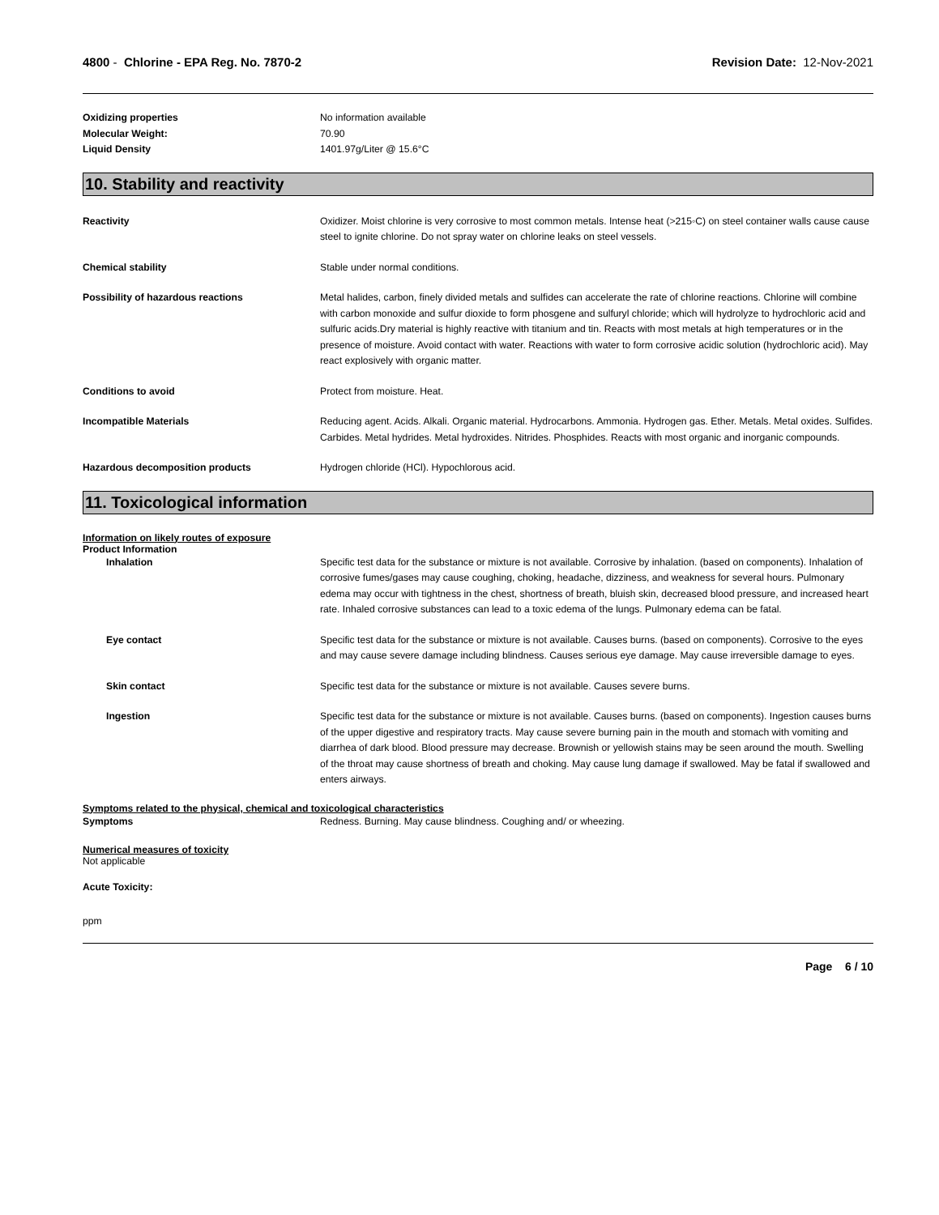4800 - Chlorine - EPA Reg. No. 7870-2
Revision Date: 12-Nov-2021
Oxidizing properties No information available
Molecular Weight: 70.90
Liquid Density 1401.97g/Liter @ 15.6°C
10. Stability and reactivity
Reactivity Oxidizer. Moist chlorine is very corrosive to most common metals. Intense heat (>215◦C) on steel container walls cause cause steel to ignite chlorine. Do not spray water on chlorine leaks on steel vessels.
Chemical stability Stable under normal conditions.
Possibility of hazardous reactions Metal halides, carbon, finely divided metals and sulfides can accelerate the rate of chlorine reactions. Chlorine will combine with carbon monoxide and sulfur dioxide to form phosgene and sulfuryl chloride; which will hydrolyze to hydrochloric acid and sulfuric acids.Dry material is highly reactive with titanium and tin. Reacts with most metals at high temperatures or in the presence of moisture. Avoid contact with water. Reactions with water to form corrosive acidic solution (hydrochloric acid). May react explosively with organic matter.
Conditions to avoid Protect from moisture. Heat.
Incompatible Materials Reducing agent. Acids. Alkali. Organic material. Hydrocarbons. Ammonia. Hydrogen gas. Ether. Metals. Metal oxides. Sulfides. Carbides. Metal hydrides. Metal hydroxides. Nitrides. Phosphides. Reacts with most organic and inorganic compounds.
Hazardous decomposition products Hydrogen chloride (HCl). Hypochlorous acid.
11. Toxicological information
Information on likely routes of exposure
Product Information
Inhalation Specific test data for the substance or mixture is not available. Corrosive by inhalation. (based on components). Inhalation of corrosive fumes/gases may cause coughing, choking, headache, dizziness, and weakness for several hours. Pulmonary edema may occur with tightness in the chest, shortness of breath, bluish skin, decreased blood pressure, and increased heart rate. Inhaled corrosive substances can lead to a toxic edema of the lungs. Pulmonary edema can be fatal.
Eye contact Specific test data for the substance or mixture is not available. Causes burns. (based on components). Corrosive to the eyes and may cause severe damage including blindness. Causes serious eye damage. May cause irreversible damage to eyes.
Skin contact Specific test data for the substance or mixture is not available. Causes severe burns.
Ingestion Specific test data for the substance or mixture is not available. Causes burns. (based on components). Ingestion causes burns of the upper digestive and respiratory tracts. May cause severe burning pain in the mouth and stomach with vomiting and diarrhea of dark blood. Blood pressure may decrease. Brownish or yellowish stains may be seen around the mouth. Swelling of the throat may cause shortness of breath and choking. May cause lung damage if swallowed. May be fatal if swallowed and enters airways.
Symptoms related to the physical, chemical and toxicological characteristics
Symptoms Redness. Burning. May cause blindness. Coughing and/ or wheezing.
Numerical measures of toxicity
Not applicable
Acute Toxicity:
ppm
Page 6 / 10